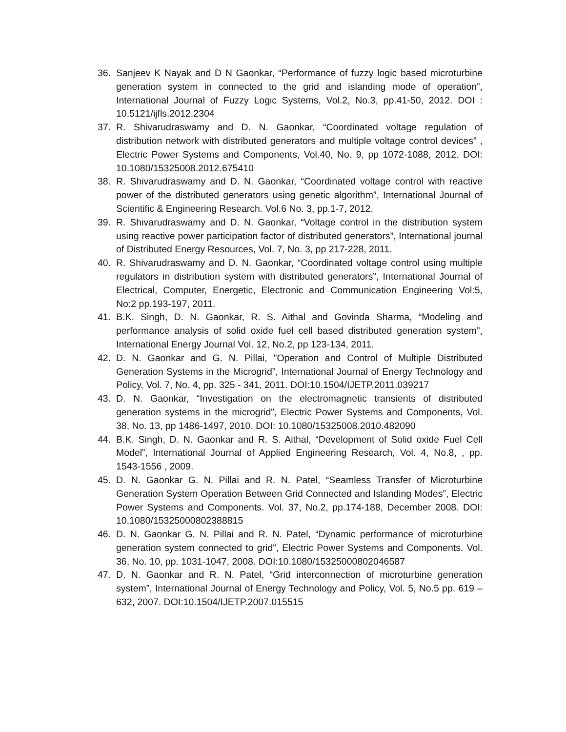36. Sanjeev K Nayak and D N Gaonkar, “Performance of fuzzy logic based microturbine generation system in connected to the grid and islanding mode of operation”, International Journal of Fuzzy Logic Systems, Vol.2, No.3, pp.41-50, 2012. DOI : 10.5121/ijfls.2012.2304
37. R. Shivarudraswamy and D. N. Gaonkar, “Coordinated voltage regulation of distribution network with distributed generators and multiple voltage control devices” , Electric Power Systems and Components, Vol.40, No. 9, pp 1072-1088, 2012. DOI: 10.1080/15325008.2012.675410
38. R. Shivarudraswamy and D. N. Gaonkar, “Coordinated voltage control with reactive power of the distributed generators using genetic algorithm”, International Journal of Scientific & Engineering Research. Vol.6 No. 3, pp.1-7, 2012.
39. R. Shivarudraswamy and D. N. Gaonkar, “Voltage control in the distribution system using reactive power participation factor of distributed generators”, International journal of Distributed Energy Resources, Vol. 7, No. 3, pp 217-228, 2011.
40. R. Shivarudraswamy and D. N. Gaonkar, “Coordinated voltage control using multiple regulators in distribution system with distributed generators”, International Journal of Electrical, Computer, Energetic, Electronic and Communication Engineering Vol:5, No:2 pp.193-197, 2011.
41. B.K. Singh, D. N. Gaonkar, R. S. Aithal and Govinda Sharma, “Modeling and performance analysis of solid oxide fuel cell based distributed generation system”, International Energy Journal Vol. 12, No.2, pp 123-134, 2011.
42. D. N. Gaonkar and G. N. Pillai, "Operation and Control of Multiple Distributed Generation Systems in the Microgrid”, International Journal of Energy Technology and Policy, Vol. 7, No. 4, pp. 325 - 341, 2011. DOI:10.1504/IJETP.2011.039217
43. D. N. Gaonkar, “Investigation on the electromagnetic transients of distributed generation systems in the microgrid”, Electric Power Systems and Components, Vol. 38, No. 13, pp 1486-1497, 2010. DOI: 10.1080/15325008.2010.482090
44. B.K. Singh, D. N. Gaonkar and R. S. Aithal, “Development of Solid oxide Fuel Cell Model”, International Journal of Applied Engineering Research, Vol. 4, No.8, , pp. 1543-1556 , 2009.
45. D. N. Gaonkar G. N. Pillai and R. N. Patel, “Seamless Transfer of Microturbine Generation System Operation Between Grid Connected and Islanding Modes”, Electric Power Systems and Components. Vol. 37, No.2, pp.174-188, December 2008. DOI: 10.1080/15325000802388815
46. D. N. Gaonkar G. N. Pillai and R. N. Patel, “Dynamic performance of microturbine generation system connected to grid”, Electric Power Systems and Components. Vol. 36, No. 10, pp. 1031-1047, 2008. DOI:10.1080/15325000802046587
47. D. N. Gaonkar and R. N. Patel, “Grid interconnection of microturbine generation system”, International Journal of Energy Technology and Policy, Vol. 5, No.5 pp. 619 – 632, 2007. DOI:10.1504/IJETP.2007.015515